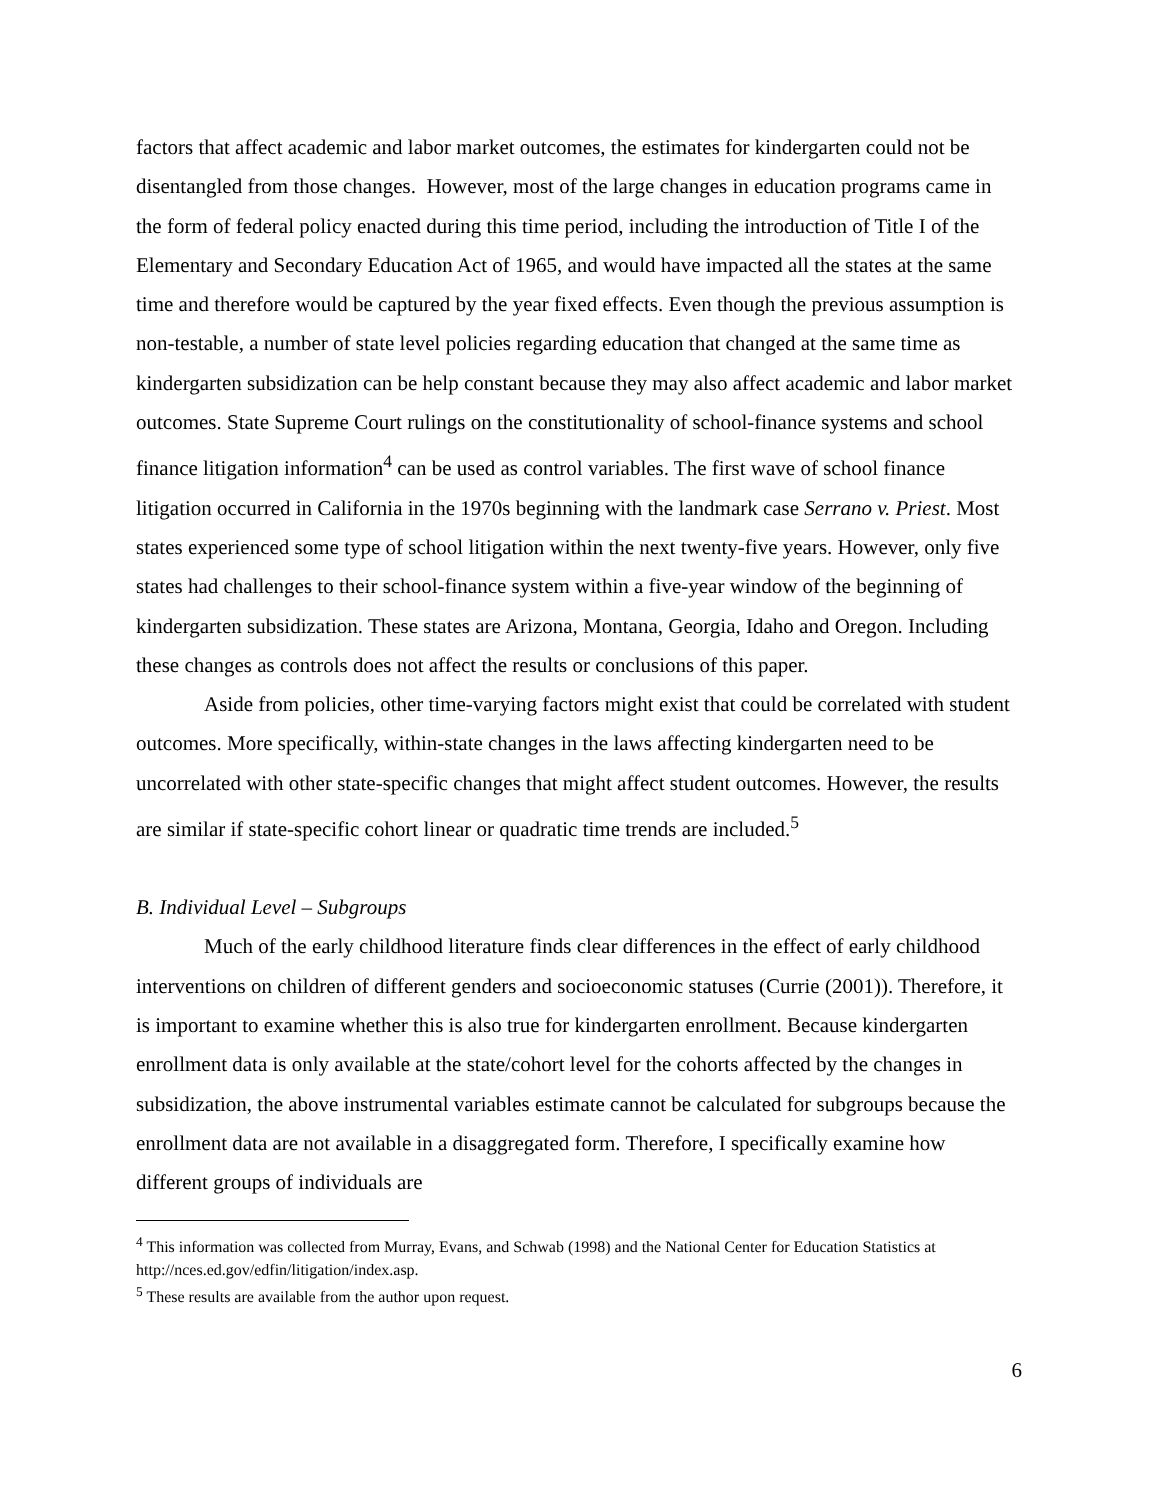factors that affect academic and labor market outcomes, the estimates for kindergarten could not be disentangled from those changes. However, most of the large changes in education programs came in the form of federal policy enacted during this time period, including the introduction of Title I of the Elementary and Secondary Education Act of 1965, and would have impacted all the states at the same time and therefore would be captured by the year fixed effects. Even though the previous assumption is non-testable, a number of state level policies regarding education that changed at the same time as kindergarten subsidization can be help constant because they may also affect academic and labor market outcomes. State Supreme Court rulings on the constitutionality of school-finance systems and school finance litigation information<sup>4</sup> can be used as control variables. The first wave of school finance litigation occurred in California in the 1970s beginning with the landmark case Serrano v. Priest. Most states experienced some type of school litigation within the next twenty-five years. However, only five states had challenges to their school-finance system within a five-year window of the beginning of kindergarten subsidization. These states are Arizona, Montana, Georgia, Idaho and Oregon. Including these changes as controls does not affect the results or conclusions of this paper.
Aside from policies, other time-varying factors might exist that could be correlated with student outcomes. More specifically, within-state changes in the laws affecting kindergarten need to be uncorrelated with other state-specific changes that might affect student outcomes. However, the results are similar if state-specific cohort linear or quadratic time trends are included.<sup>5</sup>
B. Individual Level – Subgroups
Much of the early childhood literature finds clear differences in the effect of early childhood interventions on children of different genders and socioeconomic statuses (Currie (2001)). Therefore, it is important to examine whether this is also true for kindergarten enrollment. Because kindergarten enrollment data is only available at the state/cohort level for the cohorts affected by the changes in subsidization, the above instrumental variables estimate cannot be calculated for subgroups because the enrollment data are not available in a disaggregated form. Therefore, I specifically examine how different groups of individuals are
<sup>4</sup> This information was collected from Murray, Evans, and Schwab (1998) and the National Center for Education Statistics at http://nces.ed.gov/edfin/litigation/index.asp.
<sup>5</sup> These results are available from the author upon request.
6